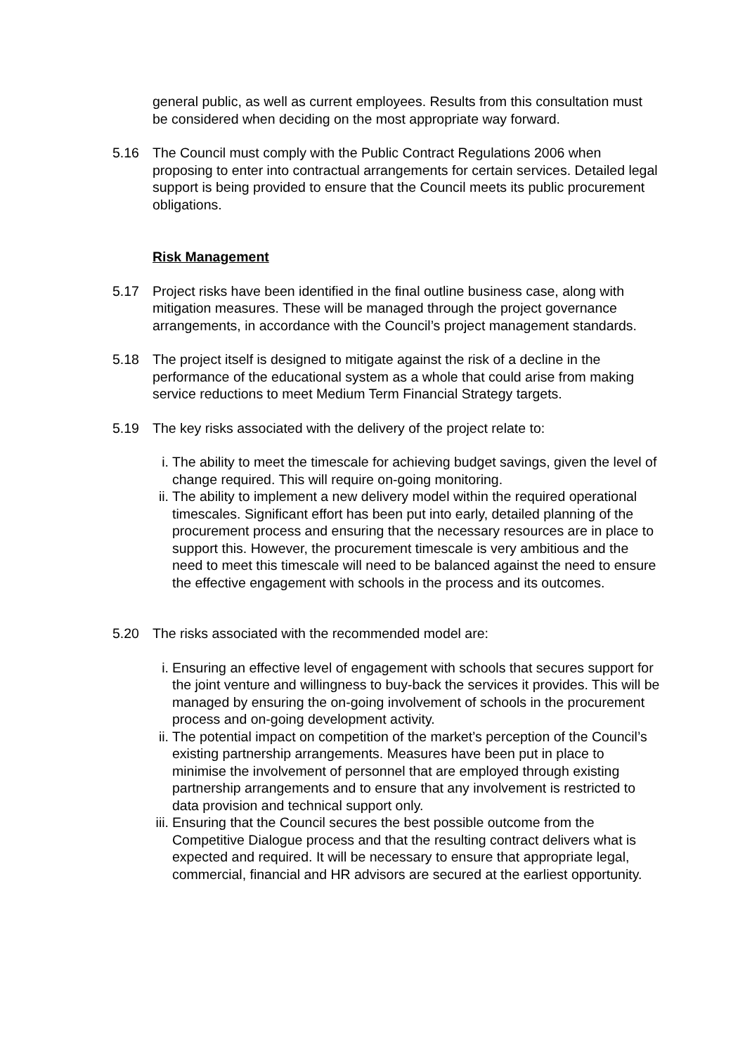general public, as well as current employees. Results from this consultation must be considered when deciding on the most appropriate way forward.
5.16 The Council must comply with the Public Contract Regulations 2006 when proposing to enter into contractual arrangements for certain services. Detailed legal support is being provided to ensure that the Council meets its public procurement obligations.
Risk Management
5.17 Project risks have been identified in the final outline business case, along with mitigation measures. These will be managed through the project governance arrangements, in accordance with the Council’s project management standards.
5.18 The project itself is designed to mitigate against the risk of a decline in the performance of the educational system as a whole that could arise from making service reductions to meet Medium Term Financial Strategy targets.
5.19 The key risks associated with the delivery of the project relate to:
i. The ability to meet the timescale for achieving budget savings, given the level of change required. This will require on-going monitoring.
ii. The ability to implement a new delivery model within the required operational timescales. Significant effort has been put into early, detailed planning of the procurement process and ensuring that the necessary resources are in place to support this. However, the procurement timescale is very ambitious and the need to meet this timescale will need to be balanced against the need to ensure the effective engagement with schools in the process and its outcomes.
5.20 The risks associated with the recommended model are:
i. Ensuring an effective level of engagement with schools that secures support for the joint venture and willingness to buy-back the services it provides. This will be managed by ensuring the on-going involvement of schools in the procurement process and on-going development activity.
ii. The potential impact on competition of the market’s perception of the Council’s existing partnership arrangements. Measures have been put in place to minimise the involvement of personnel that are employed through existing partnership arrangements and to ensure that any involvement is restricted to data provision and technical support only.
iii. Ensuring that the Council secures the best possible outcome from the Competitive Dialogue process and that the resulting contract delivers what is expected and required. It will be necessary to ensure that appropriate legal, commercial, financial and HR advisors are secured at the earliest opportunity.